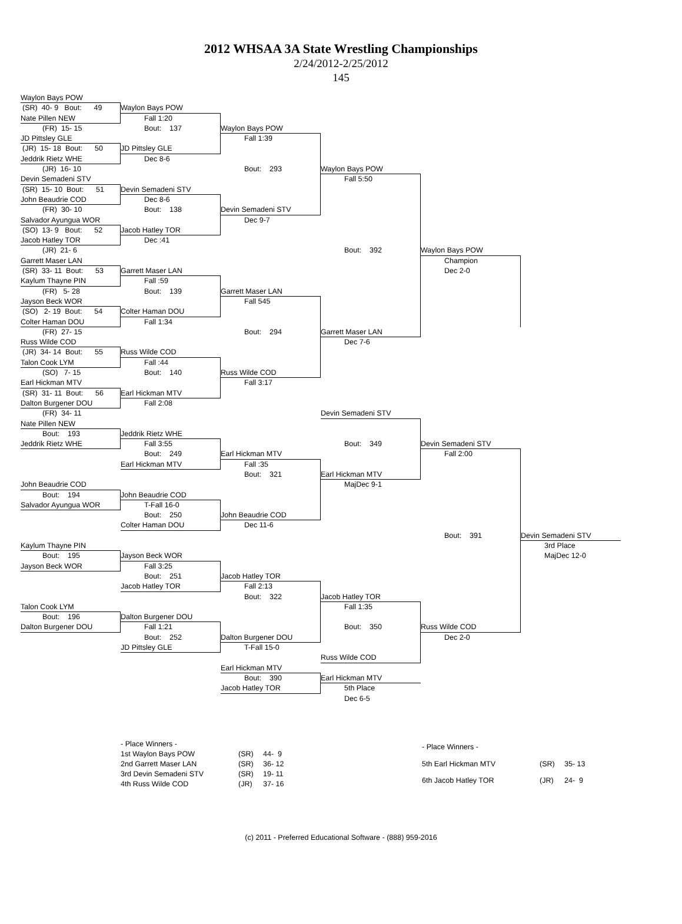2012 WHSAA 3A State Wrestling Championships
2/24/2012-2/25/2012
145
Waylon Bays POW
(SR) 40- 9 Bout: 49
Waylon Bays POW
Nate Pillen NEW
Fall 1:20
(FR) 15- 15
Bout: 137
Waylon Bays POW
JD Pittsley GLE
Fall 1:39
(JR) 15- 18 Bout: 50
JD Pittsley GLE
Jeddrik Rietz WHE
Dec 8-6
(JR) 16- 10
Bout: 293
Waylon Bays POW
Devin Semadeni STV
Fall 5:50
(SR) 15- 10 Bout: 51
Devin Semadeni STV
John Beaudrie COD
Dec 8-6
(FR) 30- 10
Bout: 138
Devin Semadeni STV
Salvador Ayungua WOR
Dec 9-7
(SO) 13- 9 Bout: 52
Jacob Hatley TOR
Jacob Hatley TOR
Dec :41
(JR) 21- 6
Bout: 392
Waylon Bays POW
Garrett Maser LAN
Champion
(SR) 33- 11 Bout: 53
Garrett Maser LAN
Dec 2-0
Kaylum Thayne PIN
Fall :59
(FR) 5- 28
Bout: 139
Garrett Maser LAN
Jayson Beck WOR
Fall 545
(SO) 2- 19 Bout: 54
Colter Haman DOU
Colter Haman DOU
Fall 1:34
(FR) 27- 15
Bout: 294
Garrett Maser LAN
Russ Wilde COD
Dec 7-6
(JR) 34- 14 Bout: 55
Russ Wilde COD
Talon Cook LYM
Fall :44
(SO) 7- 15
Bout: 140
Russ Wilde COD
Earl Hickman MTV
Fall 3:17
(SR) 31- 11 Bout: 56
Earl Hickman MTV
Dalton Burgener DOU
Fall 2:08
(FR) 34- 11
Devin Semadeni STV
Nate Pillen NEW
Bout: 193
Jeddrik Rietz WHE
Jeddrik Rietz WHE
Fall 3:55
Bout: 349
Devin Semadeni STV
Bout: 249
Earl Hickman MTV
Fall 2:00
Earl Hickman MTV
Fall :35
Bout: 321
Earl Hickman MTV
John Beaudrie COD
MajDec 9-1
Bout: 194
John Beaudrie COD
Salvador Ayungua WOR
T-Fall 16-0
Bout: 250
John Beaudrie COD
Colter Haman DOU
Dec 11-6
Bout: 391
Devin Semadeni STV
Kaylum Thayne PIN
3rd Place
Bout: 195
Jayson Beck WOR
MajDec 12-0
Jayson Beck WOR
Fall 3:25
Bout: 251
Jacob Hatley TOR
Jacob Hatley TOR
Fall 2:13
Bout: 322
Jacob Hatley TOR
Talon Cook LYM
Fall 1:35
Bout: 196
Dalton Burgener DOU
Dalton Burgener DOU
Fall 1:21
Bout: 350
Russ Wilde COD
Bout: 252
Dalton Burgener DOU
Dec 2-0
JD Pittsley GLE
T-Fall 15-0
Russ Wilde COD
Earl Hickman MTV
Bout: 390
Earl Hickman MTV
Jacob Hatley TOR
5th Place
Dec 6-5
| - Place Winners - | | |
| 1st Waylon Bays POW | (SR) | 44- 9 |
| 2nd Garrett Maser LAN | (SR) | 36- 12 |
| 3rd Devin Semadeni STV | (SR) | 19- 11 |
| 4th Russ Wilde COD | (JR) | 37- 16 |
| - Place Winners - | | |
| 5th Earl Hickman MTV | (SR) | 35- 13 |
| 6th Jacob Hatley TOR | (JR) | 24- 9 |
(c) 2011 - Preferred Educational Software - (888) 959-2016